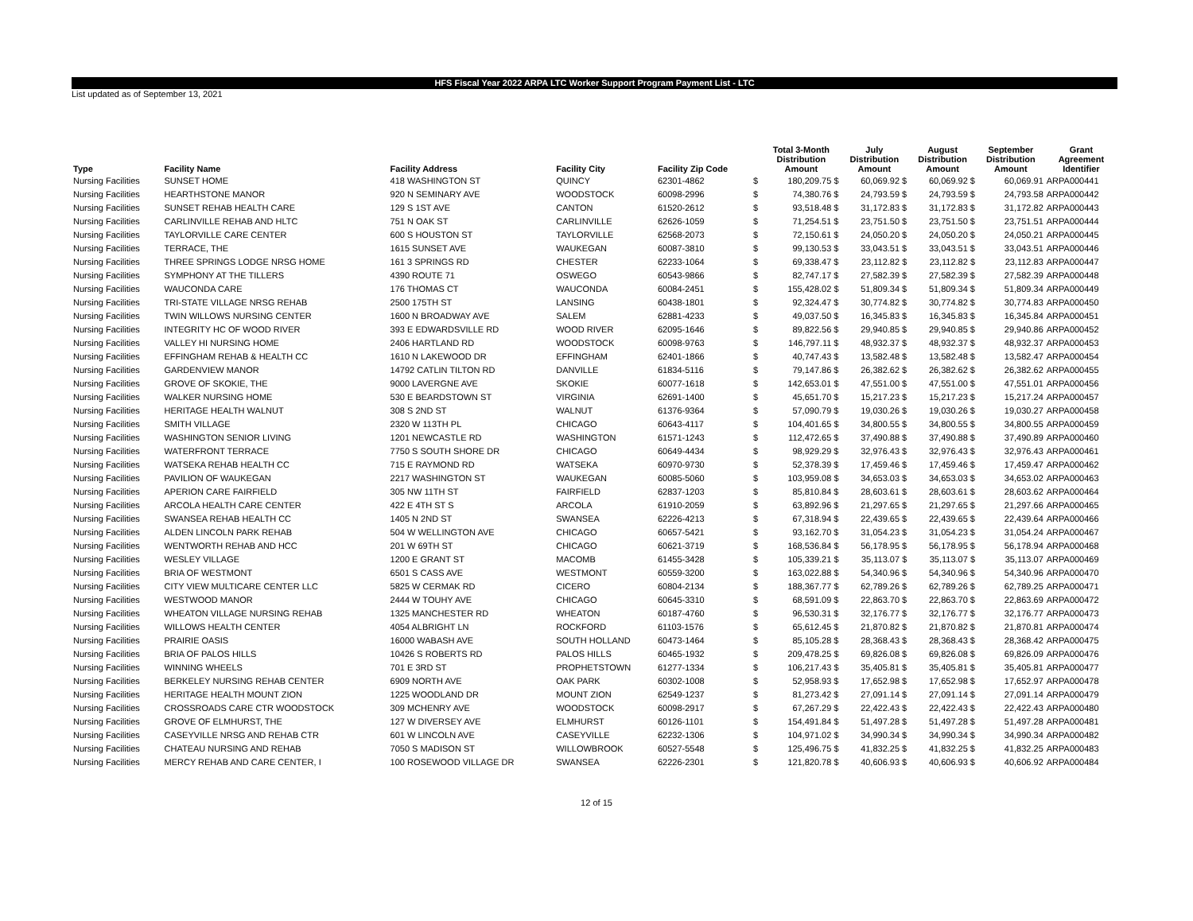HFS Fiscal Year 2022 ARPA LTC Worker Support Program Payment List - LTC
List updated as of September 13, 2021
| Type | Facility Name | Facility Address | Facility City | Facility Zip Code | | Total 3-Month Distribution Amount | July Distribution Amount | August Distribution Amount | September Distribution Amount | Grant Agreement Identifier |
| --- | --- | --- | --- | --- | --- | --- | --- | --- | --- | --- |
| Nursing Facilities | SUNSET HOME | 418 WASHINGTON ST | QUINCY | 62301-4862 | $ | 180,209.75 $ | 60,069.92 $ | 60,069.92 $ | 60,069.91 | ARPA000441 |
| Nursing Facilities | HEARTHSTONE MANOR | 920 N SEMINARY AVE | WOODSTOCK | 60098-2996 | $ | 74,380.76 $ | 24,793.59 $ | 24,793.59 $ | 24,793.58 | ARPA000442 |
| Nursing Facilities | SUNSET REHAB HEALTH CARE | 129 S 1ST AVE | CANTON | 61520-2612 | $ | 93,518.48 $ | 31,172.83 $ | 31,172.83 $ | 31,172.82 | ARPA000443 |
| Nursing Facilities | CARLINVILLE REHAB AND HLTC | 751 N OAK ST | CARLINVILLE | 62626-1059 | $ | 71,254.51 $ | 23,751.50 $ | 23,751.50 $ | 23,751.51 | ARPA000444 |
| Nursing Facilities | TAYLORVILLE CARE CENTER | 600 S HOUSTON ST | TAYLORVILLE | 62568-2073 | $ | 72,150.61 $ | 24,050.20 $ | 24,050.20 $ | 24,050.21 | ARPA000445 |
| Nursing Facilities | TERRACE, THE | 1615 SUNSET AVE | WAUKEGAN | 60087-3810 | $ | 99,130.53 $ | 33,043.51 $ | 33,043.51 $ | 33,043.51 | ARPA000446 |
| Nursing Facilities | THREE SPRINGS LODGE NRSG HOME | 161 3 SPRINGS RD | CHESTER | 62233-1064 | $ | 69,338.47 $ | 23,112.82 $ | 23,112.82 $ | 23,112.83 | ARPA000447 |
| Nursing Facilities | SYMPHONY AT THE TILLERS | 4390 ROUTE 71 | OSWEGO | 60543-9866 | $ | 82,747.17 $ | 27,582.39 $ | 27,582.39 $ | 27,582.39 | ARPA000448 |
| Nursing Facilities | WAUCONDA CARE | 176 THOMAS CT | WAUCONDA | 60084-2451 | $ | 155,428.02 $ | 51,809.34 $ | 51,809.34 $ | 51,809.34 | ARPA000449 |
| Nursing Facilities | TRI-STATE VILLAGE NRSG REHAB | 2500 175TH ST | LANSING | 60438-1801 | $ | 92,324.47 $ | 30,774.82 $ | 30,774.82 $ | 30,774.83 | ARPA000450 |
| Nursing Facilities | TWIN WILLOWS NURSING CENTER | 1600 N BROADWAY AVE | SALEM | 62881-4233 | $ | 49,037.50 $ | 16,345.83 $ | 16,345.83 $ | 16,345.84 | ARPA000451 |
| Nursing Facilities | INTEGRITY HC OF WOOD RIVER | 393 E EDWARDSVILLE RD | WOOD RIVER | 62095-1646 | $ | 89,822.56 $ | 29,940.85 $ | 29,940.85 $ | 29,940.86 | ARPA000452 |
| Nursing Facilities | VALLEY HI NURSING HOME | 2406 HARTLAND RD | WOODSTOCK | 60098-9763 | $ | 146,797.11 $ | 48,932.37 $ | 48,932.37 $ | 48,932.37 | ARPA000453 |
| Nursing Facilities | EFFINGHAM REHAB & HEALTH CC | 1610 N LAKEWOOD DR | EFFINGHAM | 62401-1866 | $ | 40,747.43 $ | 13,582.48 $ | 13,582.48 $ | 13,582.47 | ARPA000454 |
| Nursing Facilities | GARDENVIEW MANOR | 14792 CATLIN TILTON RD | DANVILLE | 61834-5116 | $ | 79,147.86 $ | 26,382.62 $ | 26,382.62 $ | 26,382.62 | ARPA000455 |
| Nursing Facilities | GROVE OF SKOKIE, THE | 9000 LAVERGNE AVE | SKOKIE | 60077-1618 | $ | 142,653.01 $ | 47,551.00 $ | 47,551.00 $ | 47,551.01 | ARPA000456 |
| Nursing Facilities | WALKER NURSING HOME | 530 E BEARDSTOWN ST | VIRGINIA | 62691-1400 | $ | 45,651.70 $ | 15,217.23 $ | 15,217.23 $ | 15,217.24 | ARPA000457 |
| Nursing Facilities | HERITAGE HEALTH WALNUT | 308 S 2ND ST | WALNUT | 61376-9364 | $ | 57,090.79 $ | 19,030.26 $ | 19,030.26 $ | 19,030.27 | ARPA000458 |
| Nursing Facilities | SMITH VILLAGE | 2320 W 113TH PL | CHICAGO | 60643-4117 | $ | 104,401.65 $ | 34,800.55 $ | 34,800.55 $ | 34,800.55 | ARPA000459 |
| Nursing Facilities | WASHINGTON SENIOR LIVING | 1201 NEWCASTLE RD | WASHINGTON | 61571-1243 | $ | 112,472.65 $ | 37,490.88 $ | 37,490.88 $ | 37,490.89 | ARPA000460 |
| Nursing Facilities | WATERFRONT TERRACE | 7750 S SOUTH SHORE DR | CHICAGO | 60649-4434 | $ | 98,929.29 $ | 32,976.43 $ | 32,976.43 $ | 32,976.43 | ARPA000461 |
| Nursing Facilities | WATSEKA REHAB HEALTH CC | 715 E RAYMOND RD | WATSEKA | 60970-9730 | $ | 52,378.39 $ | 17,459.46 $ | 17,459.46 $ | 17,459.47 | ARPA000462 |
| Nursing Facilities | PAVILION OF WAUKEGAN | 2217 WASHINGTON ST | WAUKEGAN | 60085-5060 | $ | 103,959.08 $ | 34,653.03 $ | 34,653.03 $ | 34,653.02 | ARPA000463 |
| Nursing Facilities | APERION CARE FAIRFIELD | 305 NW 11TH ST | FAIRFIELD | 62837-1203 | $ | 85,810.84 $ | 28,603.61 $ | 28,603.61 $ | 28,603.62 | ARPA000464 |
| Nursing Facilities | ARCOLA HEALTH CARE CENTER | 422 E 4TH ST S | ARCOLA | 61910-2059 | $ | 63,892.96 $ | 21,297.65 $ | 21,297.65 $ | 21,297.66 | ARPA000465 |
| Nursing Facilities | SWANSEA REHAB HEALTH CC | 1405 N 2ND ST | SWANSEA | 62226-4213 | $ | 67,318.94 $ | 22,439.65 $ | 22,439.65 $ | 22,439.64 | ARPA000466 |
| Nursing Facilities | ALDEN LINCOLN PARK REHAB | 504 W WELLINGTON AVE | CHICAGO | 60657-5421 | $ | 93,162.70 $ | 31,054.23 $ | 31,054.23 $ | 31,054.24 | ARPA000467 |
| Nursing Facilities | WENTWORTH REHAB AND HCC | 201 W 69TH ST | CHICAGO | 60621-3719 | $ | 168,536.84 $ | 56,178.95 $ | 56,178.95 $ | 56,178.94 | ARPA000468 |
| Nursing Facilities | WESLEY VILLAGE | 1200 E GRANT ST | MACOMB | 61455-3428 | $ | 105,339.21 $ | 35,113.07 $ | 35,113.07 $ | 35,113.07 | ARPA000469 |
| Nursing Facilities | BRIA OF WESTMONT | 6501 S CASS AVE | WESTMONT | 60559-3200 | $ | 163,022.88 $ | 54,340.96 $ | 54,340.96 $ | 54,340.96 | ARPA000470 |
| Nursing Facilities | CITY VIEW MULTICARE CENTER LLC | 5825 W CERMAK RD | CICERO | 60804-2134 | $ | 188,367.77 $ | 62,789.26 $ | 62,789.26 $ | 62,789.25 | ARPA000471 |
| Nursing Facilities | WESTWOOD MANOR | 2444 W TOUHY AVE | CHICAGO | 60645-3310 | $ | 68,591.09 $ | 22,863.70 $ | 22,863.70 $ | 22,863.69 | ARPA000472 |
| Nursing Facilities | WHEATON VILLAGE NURSING REHAB | 1325 MANCHESTER RD | WHEATON | 60187-4760 | $ | 96,530.31 $ | 32,176.77 $ | 32,176.77 $ | 32,176.77 | ARPA000473 |
| Nursing Facilities | WILLOWS HEALTH CENTER | 4054 ALBRIGHT LN | ROCKFORD | 61103-1576 | $ | 65,612.45 $ | 21,870.82 $ | 21,870.82 $ | 21,870.81 | ARPA000474 |
| Nursing Facilities | PRAIRIE OASIS | 16000 WABASH AVE | SOUTH HOLLAND | 60473-1464 | $ | 85,105.28 $ | 28,368.43 $ | 28,368.43 $ | 28,368.42 | ARPA000475 |
| Nursing Facilities | BRIA OF PALOS HILLS | 10426 S ROBERTS RD | PALOS HILLS | 60465-1932 | $ | 209,478.25 $ | 69,826.08 $ | 69,826.08 $ | 69,826.09 | ARPA000476 |
| Nursing Facilities | WINNING WHEELS | 701 E 3RD ST | PROPHETSTOWN | 61277-1334 | $ | 106,217.43 $ | 35,405.81 $ | 35,405.81 $ | 35,405.81 | ARPA000477 |
| Nursing Facilities | BERKELEY NURSING REHAB CENTER | 6909 NORTH AVE | OAK PARK | 60302-1008 | $ | 52,958.93 $ | 17,652.98 $ | 17,652.98 $ | 17,652.97 | ARPA000478 |
| Nursing Facilities | HERITAGE HEALTH MOUNT ZION | 1225 WOODLAND DR | MOUNT ZION | 62549-1237 | $ | 81,273.42 $ | 27,091.14 $ | 27,091.14 $ | 27,091.14 | ARPA000479 |
| Nursing Facilities | CROSSROADS CARE CTR WOODSTOCK | 309 MCHENRY AVE | WOODSTOCK | 60098-2917 | $ | 67,267.29 $ | 22,422.43 $ | 22,422.43 $ | 22,422.43 | ARPA000480 |
| Nursing Facilities | GROVE OF ELMHURST, THE | 127 W DIVERSEY AVE | ELMHURST | 60126-1101 | $ | 154,491.84 $ | 51,497.28 $ | 51,497.28 $ | 51,497.28 | ARPA000481 |
| Nursing Facilities | CASEYVILLE NRSG AND REHAB CTR | 601 W LINCOLN AVE | CASEYVILLE | 62232-1306 | $ | 104,971.02 $ | 34,990.34 $ | 34,990.34 $ | 34,990.34 | ARPA000482 |
| Nursing Facilities | CHATEAU NURSING AND REHAB | 7050 S MADISON ST | WILLOWBROOK | 60527-5548 | $ | 125,496.75 $ | 41,832.25 $ | 41,832.25 $ | 41,832.25 | ARPA000483 |
| Nursing Facilities | MERCY REHAB AND CARE CENTER, I | 100 ROSEWOOD VILLAGE DR | SWANSEA | 62226-2301 | $ | 121,820.78 $ | 40,606.93 $ | 40,606.93 $ | 40,606.92 | ARPA000484 |
12 of 15